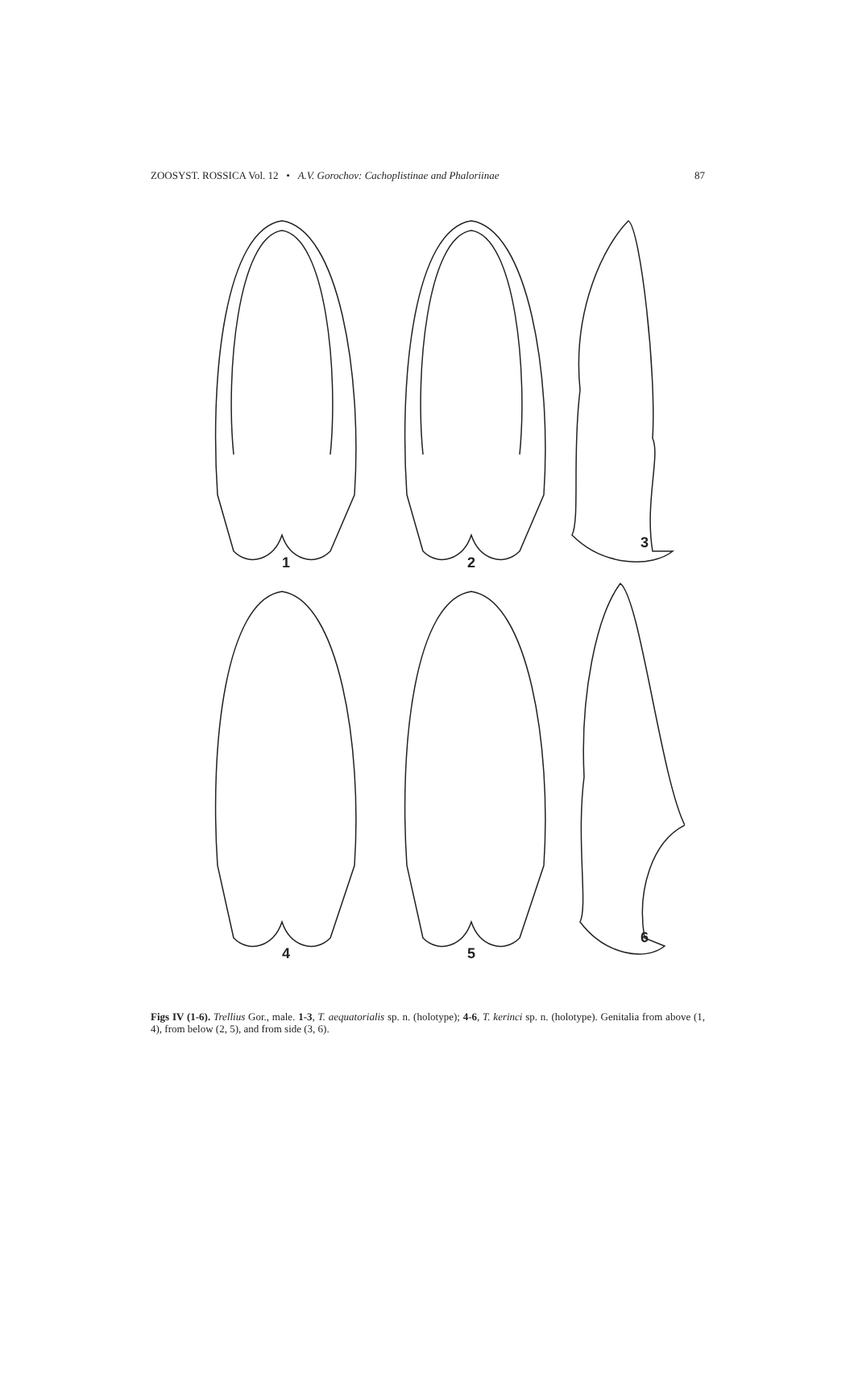ZOOSYST. ROSSICA Vol. 12 • A.V. Gorochov: Cachoplistinae and Phaloriinae 87
1
2
3
4
5
6
Figs IV (1-6). Trellius Gor., male. 1-3, T. aequatorialis sp. n. (holotype); 4-6, T. kerinci sp. n. (holotype). Genitalia from above (1, 4), from below (2, 5), and from side (3, 6).